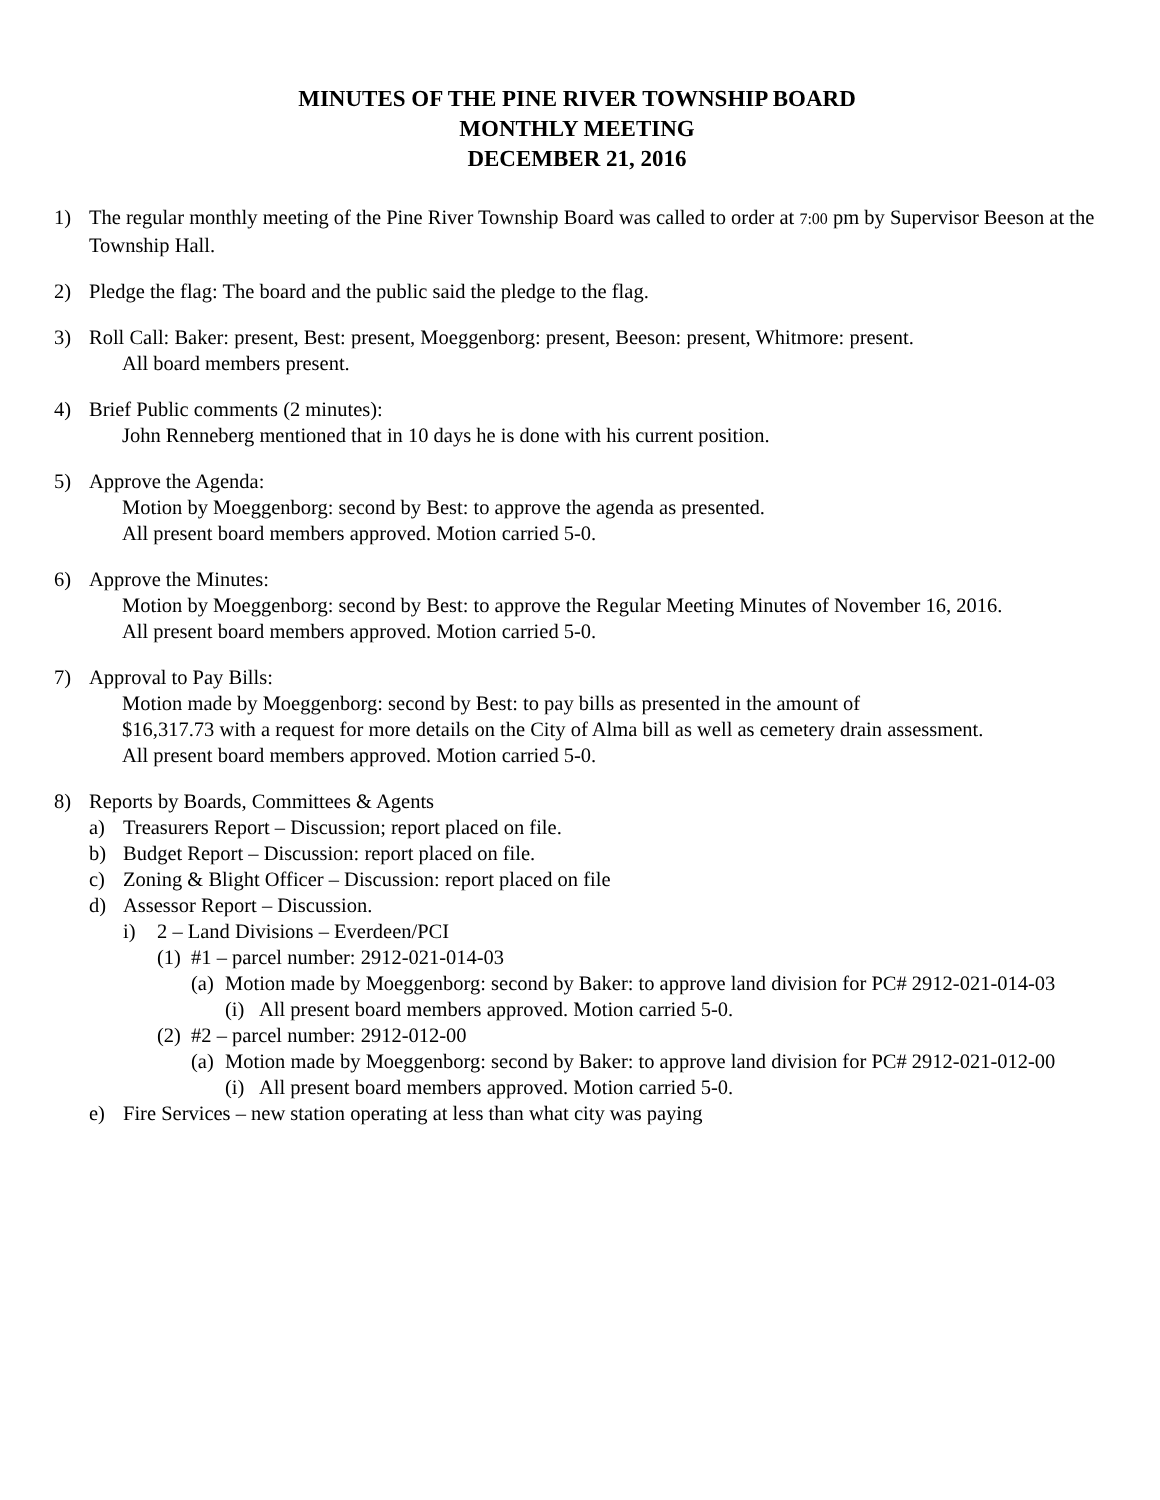MINUTES OF THE PINE RIVER TOWNSHIP BOARD
MONTHLY MEETING
DECEMBER 21, 2016
1) The regular monthly meeting of the Pine River Township Board was called to order at 7:00 pm by Supervisor Beeson at the Township Hall.
2) Pledge the flag: The board and the public said the pledge to the flag.
3) Roll Call: Baker: present, Best: present, Moeggenborg: present, Beeson: present, Whitmore: present.
All board members present.
4) Brief Public comments (2 minutes):
John Renneberg mentioned that in 10 days he is done with his current position.
5) Approve the Agenda:
Motion by Moeggenborg: second by Best: to approve the agenda as presented.
All present board members approved. Motion carried 5-0.
6) Approve the Minutes:
Motion by Moeggenborg: second by Best: to approve the Regular Meeting Minutes of November 16, 2016.
All present board members approved. Motion carried 5-0.
7) Approval to Pay Bills:
Motion made by Moeggenborg: second by Best: to pay bills as presented in the amount of
$16,317.73 with a request for more details on the City of Alma bill as well as cemetery drain assessment.
All present board members approved. Motion carried 5-0.
8) Reports by Boards, Committees & Agents
a) Treasurers Report – Discussion; report placed on file.
b) Budget Report – Discussion: report placed on file.
c) Zoning & Blight Officer – Discussion: report placed on file
d) Assessor Report – Discussion.
i) 2 – Land Divisions – Everdeen/PCI
(1)
#1 – parcel number: 2912-021-014-03
(a)
Motion made by Moeggenborg: second by Baker: to approve land division for PC# 2912-021-014-03
(i)
All present board members approved. Motion carried 5-0.
(2)
#2 – parcel number: 2912-012-00
(a)
Motion made by Moeggenborg: second by Baker: to approve land division for PC# 2912-021-012-00
(i)
All present board members approved. Motion carried 5-0.
e) Fire Services – new station operating at less than what city was paying